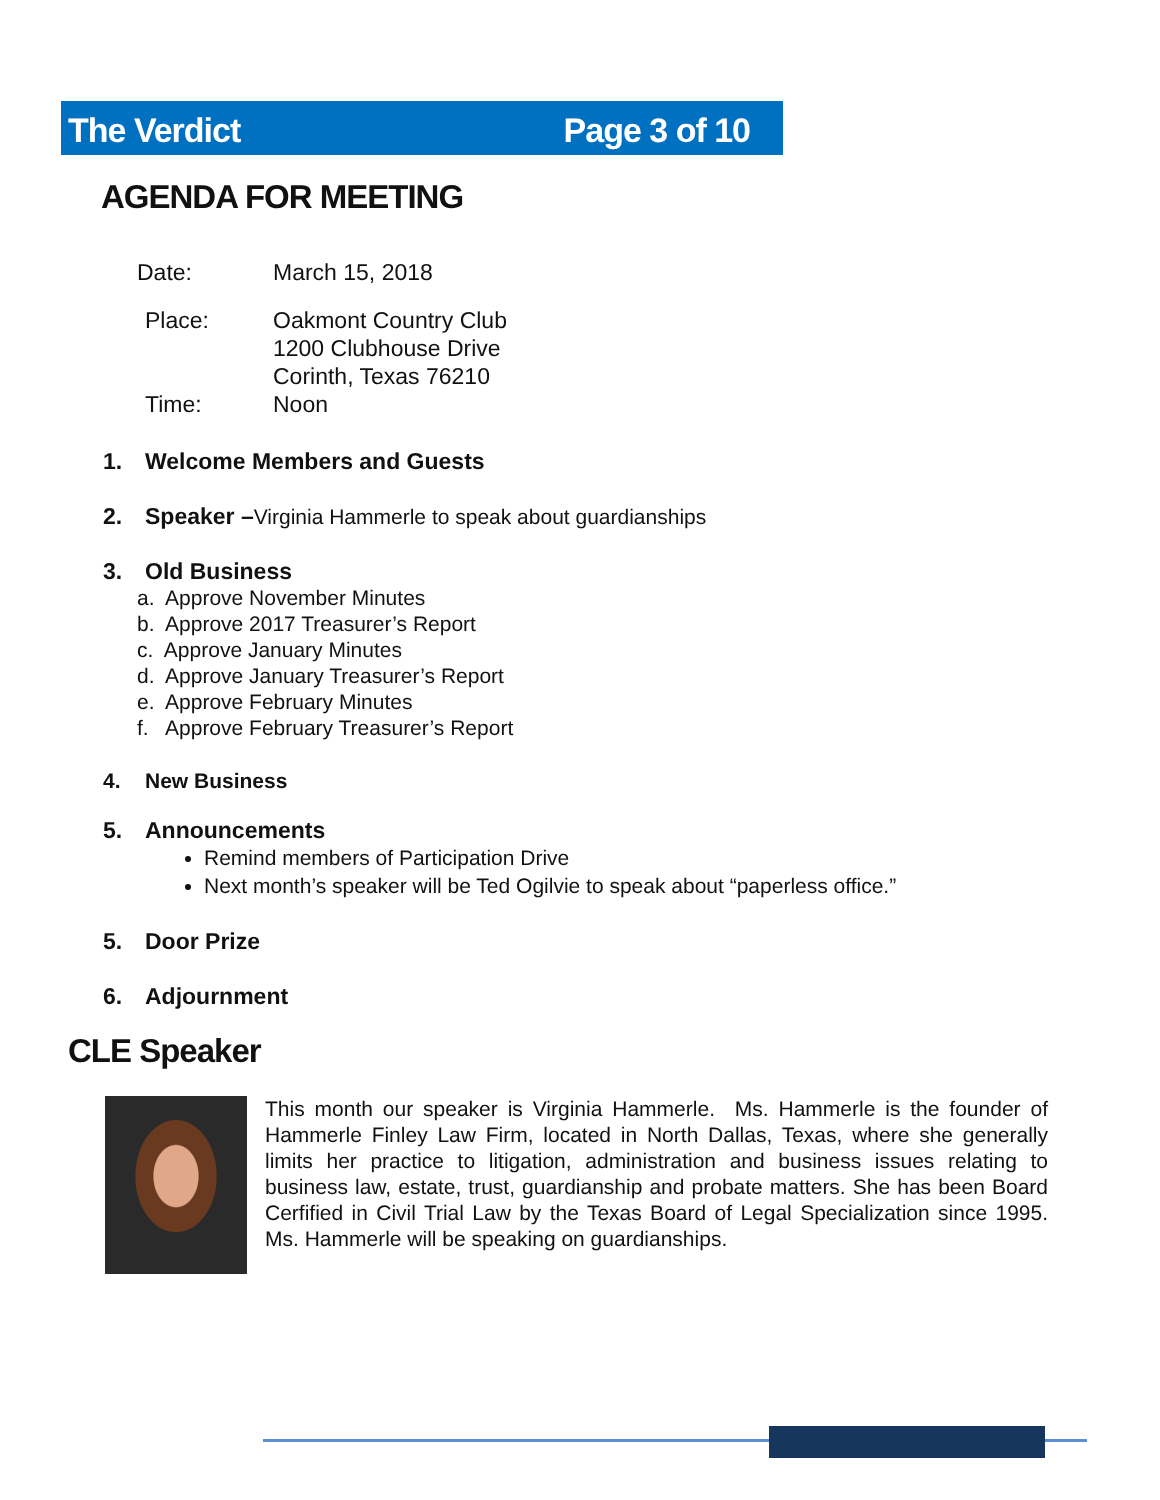The Verdict Page 3 of 10
AGENDA FOR MEETING
Date: March 15, 2018
Place: Oakmont Country Club
1200 Clubhouse Drive
Corinth, Texas 76210
Time: Noon
1. Welcome Members and Guests
2. Speaker –Virginia Hammerle to speak about guardianships
3. Old Business
a. Approve November Minutes
b. Approve 2017 Treasurer’s Report
c. Approve January Minutes
d. Approve January Treasurer’s Report
e. Approve February Minutes
f. Approve February Treasurer’s Report
4. New Business
5. Announcements
Remind members of Participation Drive
Next month’s speaker will be Ted Ogilvie to speak about “paperless office.”
5. Door Prize
6. Adjournment
CLE Speaker
This month our speaker is Virginia Hammerle. Ms. Hammerle is the founder of Hammerle Finley Law Firm, located in North Dallas, Texas, where she generally limits her practice to litigation, administration and business issues relating to business law, estate, trust, guardianship and probate matters. She has been Board Cerfified in Civil Trial Law by the Texas Board of Legal Specialization since 1995. Ms. Hammerle will be speaking on guardianships.